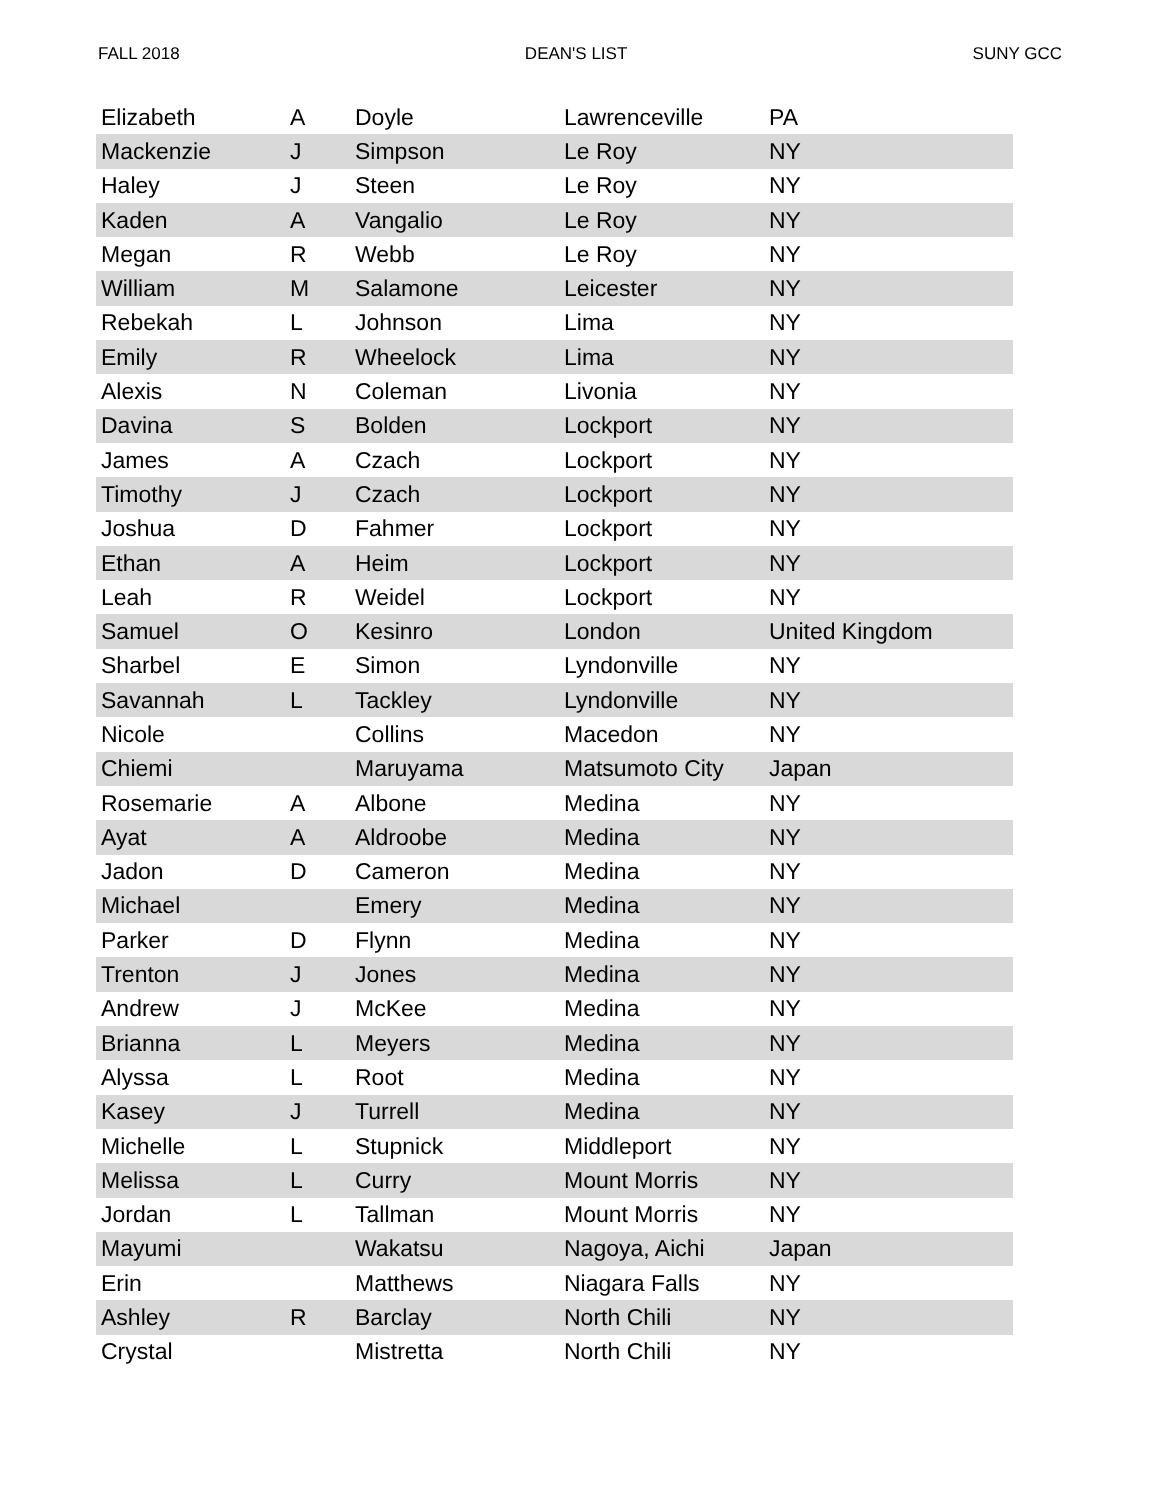FALL 2018 DEAN'S LIST SUNY GCC
| Elizabeth | A | Doyle | Lawrenceville | PA |
| Mackenzie | J | Simpson | Le Roy | NY |
| Haley | J | Steen | Le Roy | NY |
| Kaden | A | Vangalio | Le Roy | NY |
| Megan | R | Webb | Le Roy | NY |
| William | M | Salamone | Leicester | NY |
| Rebekah | L | Johnson | Lima | NY |
| Emily | R | Wheelock | Lima | NY |
| Alexis | N | Coleman | Livonia | NY |
| Davina | S | Bolden | Lockport | NY |
| James | A | Czach | Lockport | NY |
| Timothy | J | Czach | Lockport | NY |
| Joshua | D | Fahmer | Lockport | NY |
| Ethan | A | Heim | Lockport | NY |
| Leah | R | Weidel | Lockport | NY |
| Samuel | O | Kesinro | London | United Kingdom |
| Sharbel | E | Simon | Lyndonville | NY |
| Savannah | L | Tackley | Lyndonville | NY |
| Nicole | | Collins | Macedon | NY |
| Chiemi | | Maruyama | Matsumoto City | Japan |
| Rosemarie | A | Albone | Medina | NY |
| Ayat | A | Aldroobe | Medina | NY |
| Jadon | D | Cameron | Medina | NY |
| Michael | | Emery | Medina | NY |
| Parker | D | Flynn | Medina | NY |
| Trenton | J | Jones | Medina | NY |
| Andrew | J | McKee | Medina | NY |
| Brianna | L | Meyers | Medina | NY |
| Alyssa | L | Root | Medina | NY |
| Kasey | J | Turrell | Medina | NY |
| Michelle | L | Stupnick | Middleport | NY |
| Melissa | L | Curry | Mount Morris | NY |
| Jordan | L | Tallman | Mount Morris | NY |
| Mayumi | | Wakatsu | Nagoya, Aichi | Japan |
| Erin | | Matthews | Niagara Falls | NY |
| Ashley | R | Barclay | North Chili | NY |
| Crystal | | Mistretta | North Chili | NY |